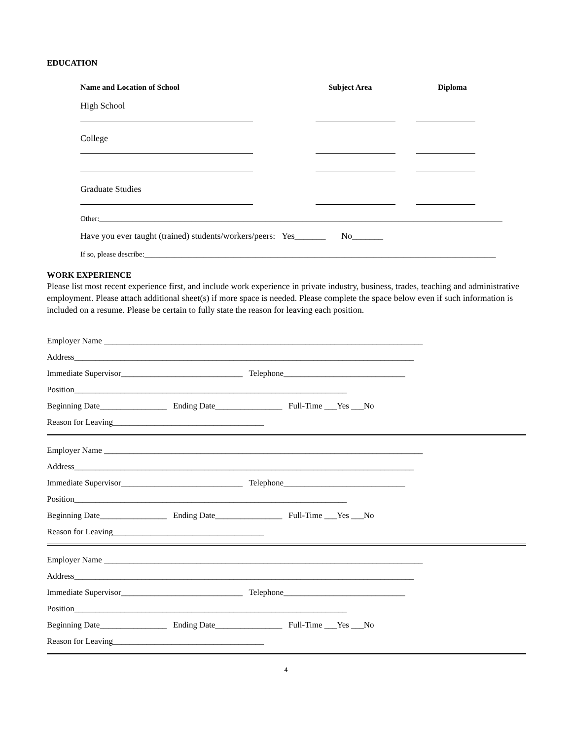EDUCATION
Name and Location of School Subject Area Diploma
High School
College
Graduate Studies
Other:_____________________________________________________________________________________________________________
Have you ever taught (trained) students/workers/peers: Yes_______ No_______
If so, please describe:_______________________________________________________________________________________________
WORK EXPERIENCE
Please list most recent experience first, and include work experience in private industry, business, trades, teaching and administrative employment. Please attach additional sheet(s) if more space is needed. Please complete the space below even if such information is included on a resume. Please be certain to fully state the reason for leaving each position.
Employer Name ____________________________________________________________________________
Address_________________________________________________________________________________
Immediate Supervisor_____________________________ Telephone_____________________________
Position_________________________________________________________________
Beginning Date________________ Ending Date________________ Full-Time ___Yes ___No
Reason for Leaving____________________________________
Employer Name ____________________________________________________________________________
Address_________________________________________________________________________________
Immediate Supervisor_____________________________ Telephone_____________________________
Position_________________________________________________________________
Beginning Date________________ Ending Date________________ Full-Time ___Yes ___No
Reason for Leaving____________________________________
Employer Name ____________________________________________________________________________
Address_________________________________________________________________________________
Immediate Supervisor_____________________________ Telephone_____________________________
Position_________________________________________________________________
Beginning Date________________ Ending Date________________ Full-Time ___Yes ___No
Reason for Leaving____________________________________
4